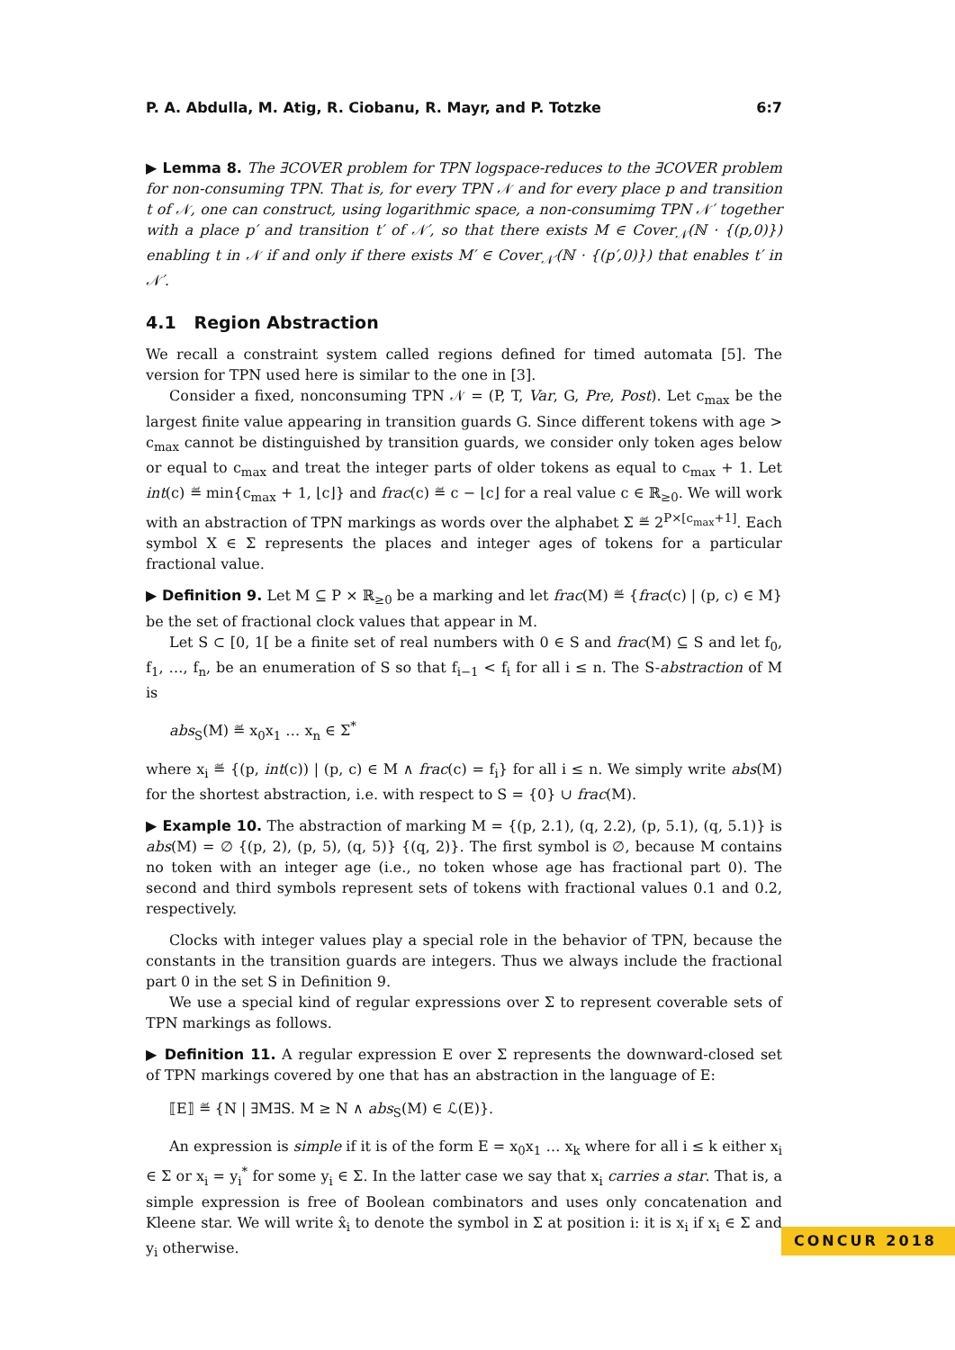P. A. Abdulla, M. Atig, R. Ciobanu, R. Mayr, and P. Totzke 6:7
▶ Lemma 8. The ∃COVER problem for TPN logspace-reduces to the ∃COVER problem for non-consuming TPN. That is, for every TPN 𝒩 and for every place p and transition t of 𝒩, one can construct, using logarithmic space, a non-consumimg TPN 𝒩′ together with a place p′ and transition t′ of 𝒩′, so that there exists M ∈ Cover<sub>𝒩</sub>(ℕ · {(p,0)}) enabling t in 𝒩 if and only if there exists M′ ∈ Cover<sub>𝒩′</sub>(ℕ · {(p′,0)}) that enables t′ in 𝒩′.
4.1 Region Abstraction
We recall a constraint system called regions defined for timed automata [5]. The version for TPN used here is similar to the one in [3].
Consider a fixed, nonconsuming TPN 𝒩 = (P, T, Var, G, Pre, Post). Let c<sub>max</sub> be the largest finite value appearing in transition guards G. Since different tokens with age > c<sub>max</sub> cannot be distinguished by transition guards, we consider only token ages below or equal to c<sub>max</sub> and treat the integer parts of older tokens as equal to c<sub>max</sub> + 1. Let int(c) ≝ min{c<sub>max</sub> + 1, ⌊c⌋} and frac(c) ≝ c − ⌊c⌋ for a real value c ∈ ℝ<sub>≥0</sub>. We will work with an abstraction of TPN markings as words over the alphabet Σ ≝ 2<sup>P×[c<sub>max</sub>+1]</sup>. Each symbol X ∈ Σ represents the places and integer ages of tokens for a particular fractional value.
▶ Definition 9. Let M ⊆ P × ℝ<sub>≥0</sub> be a marking and let frac(M) ≝ {frac(c) | (p, c) ∈ M} be the set of fractional clock values that appear in M.
Let S ⊂ [0, 1[ be a finite set of real numbers with 0 ∈ S and frac(M) ⊆ S and let f<sub>0</sub>, f<sub>1</sub>, …, f<sub>n</sub>, be an enumeration of S so that f<sub>i−1</sub> < f<sub>i</sub> for all i ≤ n. The S-abstraction of M is
abs<sub>S</sub>(M) ≝ x<sub>0</sub>x<sub>1</sub> … x<sub>n</sub> ∈ Σ<sup>*</sup>
where x<sub>i</sub> ≝ {(p, int(c)) | (p, c) ∈ M ∧ frac(c) = f<sub>i</sub>} for all i ≤ n. We simply write abs(M) for the shortest abstraction, i.e. with respect to S = {0} ∪ frac(M).
▶ Example 10. The abstraction of marking M = {(p, 2.1), (q, 2.2), (p, 5.1), (q, 5.1)} is abs(M) = ∅ {(p, 2), (p, 5), (q, 5)} {(q, 2)}. The first symbol is ∅, because M contains no token with an integer age (i.e., no token whose age has fractional part 0). The second and third symbols represent sets of tokens with fractional values 0.1 and 0.2, respectively.
Clocks with integer values play a special role in the behavior of TPN, because the constants in the transition guards are integers. Thus we always include the fractional part 0 in the set S in Definition 9.
We use a special kind of regular expressions over Σ to represent coverable sets of TPN markings as follows.
▶ Definition 11. A regular expression E over Σ represents the downward-closed set of TPN markings covered by one that has an abstraction in the language of E:
⟦E⟧ ≝ {N | ∃M∃S. M ≥ N ∧ abs<sub>S</sub>(M) ∈ ℒ(E)}.
An expression is simple if it is of the form E = x<sub>0</sub>x<sub>1</sub> … x<sub>k</sub> where for all i ≤ k either x<sub>i</sub> ∈ Σ or x<sub>i</sub> = y<sub>i</sub><sup>*</sup> for some y<sub>i</sub> ∈ Σ. In the latter case we say that x<sub>i</sub> carries a star. That is, a simple expression is free of Boolean combinators and uses only concatenation and Kleene star. We will write x̂<sub>i</sub> to denote the symbol in Σ at position i: it is x<sub>i</sub> if x<sub>i</sub> ∈ Σ and y<sub>i</sub> otherwise.
CONCUR 2018